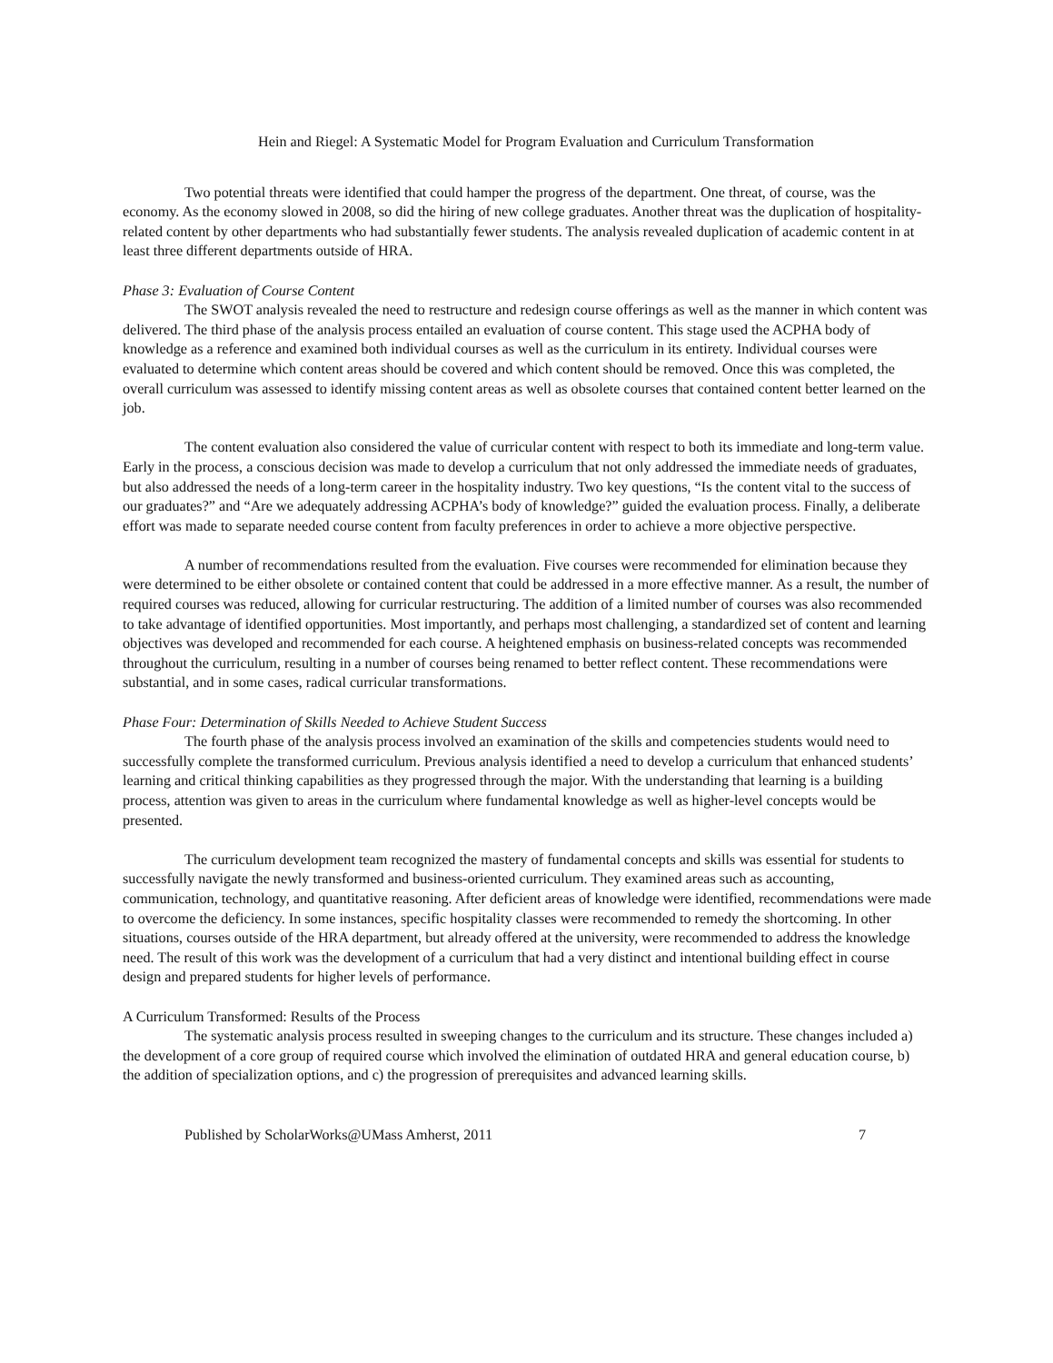Hein and Riegel: A Systematic Model for Program Evaluation and Curriculum Transformation
Two potential threats were identified that could hamper the progress of the department. One threat, of course, was the economy. As the economy slowed in 2008, so did the hiring of new college graduates. Another threat was the duplication of hospitality-related content by other departments who had substantially fewer students. The analysis revealed duplication of academic content in at least three different departments outside of HRA.
Phase 3: Evaluation of Course Content
The SWOT analysis revealed the need to restructure and redesign course offerings as well as the manner in which content was delivered. The third phase of the analysis process entailed an evaluation of course content. This stage used the ACPHA body of knowledge as a reference and examined both individual courses as well as the curriculum in its entirety. Individual courses were evaluated to determine which content areas should be covered and which content should be removed. Once this was completed, the overall curriculum was assessed to identify missing content areas as well as obsolete courses that contained content better learned on the job.
The content evaluation also considered the value of curricular content with respect to both its immediate and long-term value. Early in the process, a conscious decision was made to develop a curriculum that not only addressed the immediate needs of graduates, but also addressed the needs of a long-term career in the hospitality industry. Two key questions, “Is the content vital to the success of our graduates?” and “Are we adequately addressing ACPHA’s body of knowledge?” guided the evaluation process. Finally, a deliberate effort was made to separate needed course content from faculty preferences in order to achieve a more objective perspective.
A number of recommendations resulted from the evaluation. Five courses were recommended for elimination because they were determined to be either obsolete or contained content that could be addressed in a more effective manner. As a result, the number of required courses was reduced, allowing for curricular restructuring. The addition of a limited number of courses was also recommended to take advantage of identified opportunities. Most importantly, and perhaps most challenging, a standardized set of content and learning objectives was developed and recommended for each course. A heightened emphasis on business-related concepts was recommended throughout the curriculum, resulting in a number of courses being renamed to better reflect content. These recommendations were substantial, and in some cases, radical curricular transformations.
Phase Four: Determination of Skills Needed to Achieve Student Success
The fourth phase of the analysis process involved an examination of the skills and competencies students would need to successfully complete the transformed curriculum. Previous analysis identified a need to develop a curriculum that enhanced students’ learning and critical thinking capabilities as they progressed through the major. With the understanding that learning is a building process, attention was given to areas in the curriculum where fundamental knowledge as well as higher-level concepts would be presented.
The curriculum development team recognized the mastery of fundamental concepts and skills was essential for students to successfully navigate the newly transformed and business-oriented curriculum. They examined areas such as accounting, communication, technology, and quantitative reasoning. After deficient areas of knowledge were identified, recommendations were made to overcome the deficiency. In some instances, specific hospitality classes were recommended to remedy the shortcoming. In other situations, courses outside of the HRA department, but already offered at the university, were recommended to address the knowledge need. The result of this work was the development of a curriculum that had a very distinct and intentional building effect in course design and prepared students for higher levels of performance.
A Curriculum Transformed: Results of the Process
The systematic analysis process resulted in sweeping changes to the curriculum and its structure. These changes included a) the development of a core group of required course which involved the elimination of outdated HRA and general education course, b) the addition of specialization options, and c) the progression of prerequisites and advanced learning skills.
Published by ScholarWorks@UMass Amherst, 2011 7